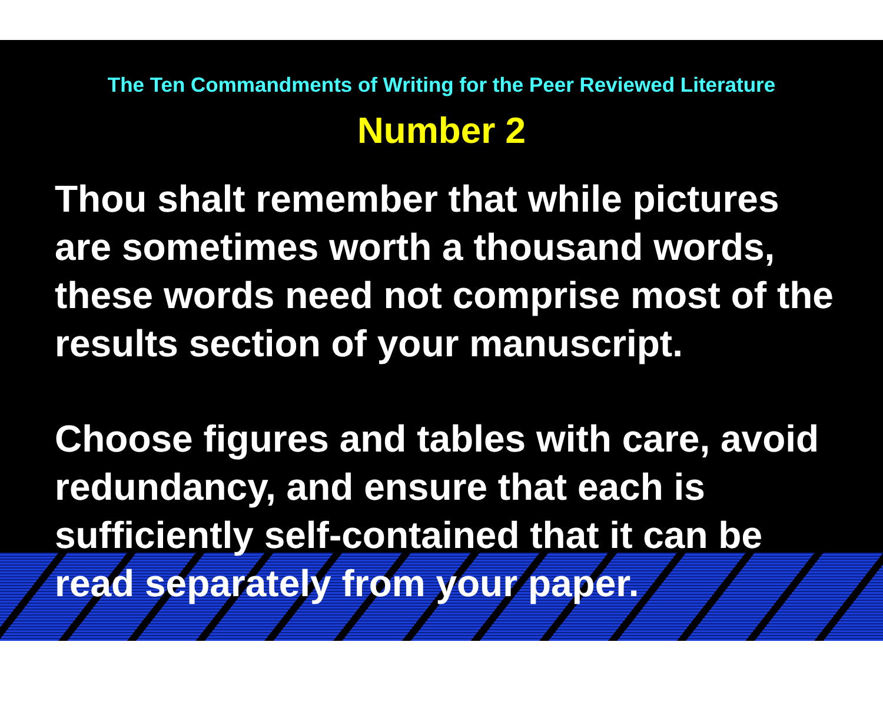The Ten Commandments of Writing for the Peer Reviewed Literature
Number 2
Thou shalt remember that while pictures are sometimes worth a thousand words, these words need not comprise most of the results section of your manuscript.
Choose figures and tables with care, avoid redundancy, and ensure that each is sufficiently self-contained that it can be read separately from your paper.